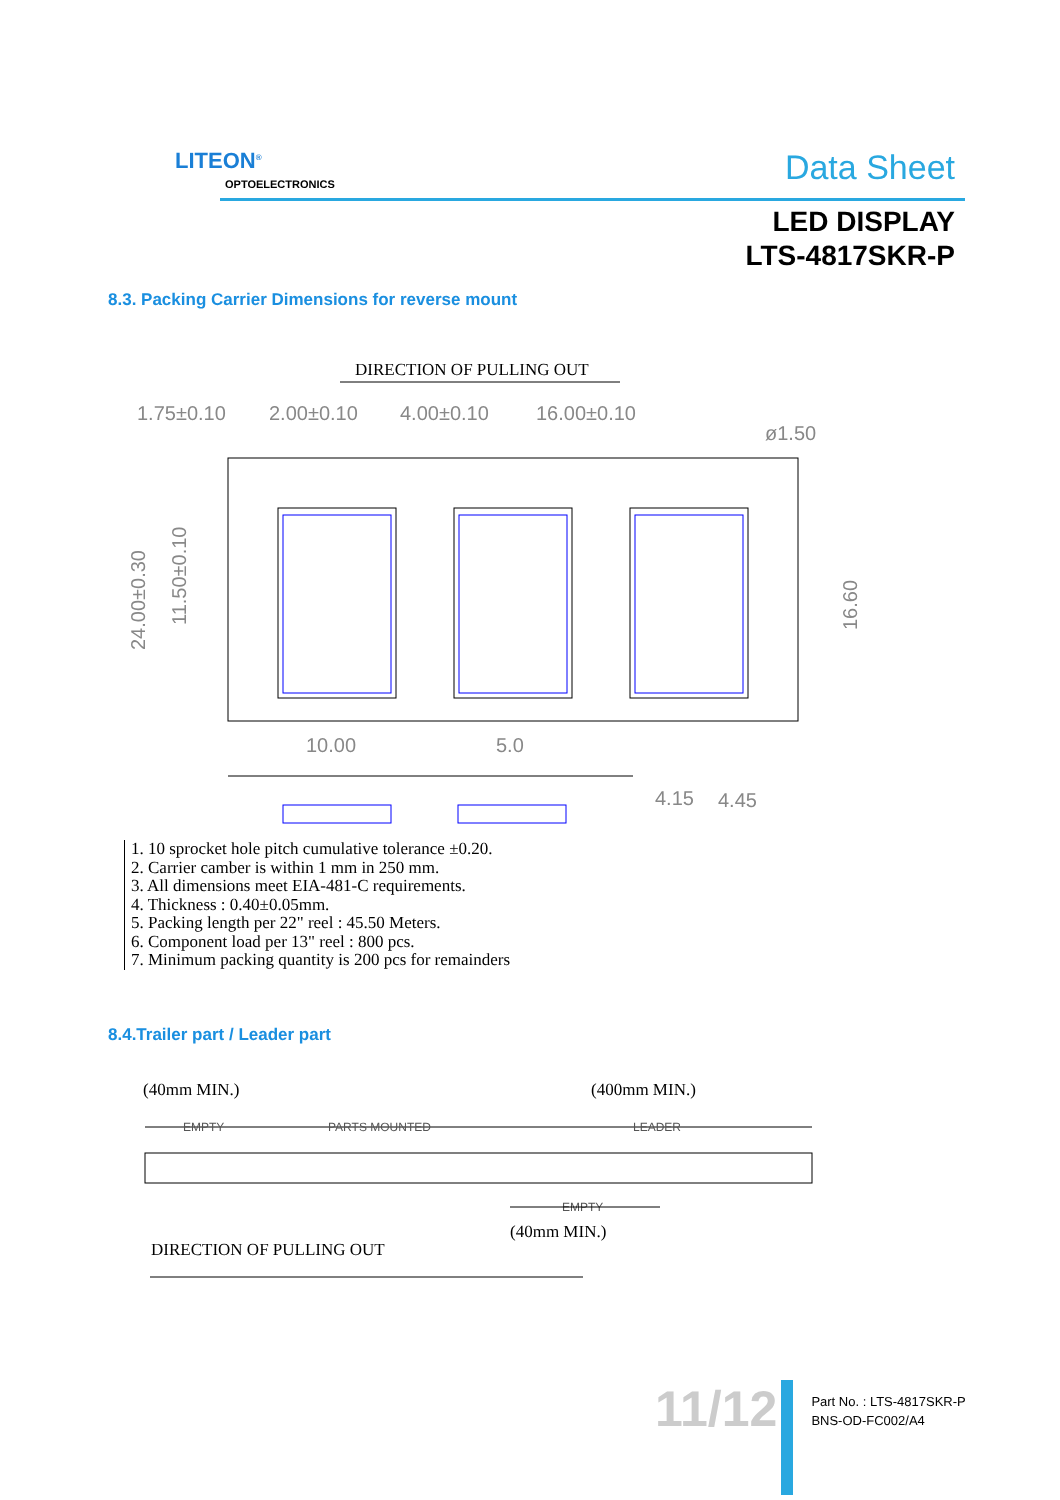LITEON<sup>®</sup>
OPTOELECTRONICS Data Sheet
LED DISPLAY
LTS-4817SKR-P
8.3. Packing Carrier Dimensions for reverse mount
DIRECTION OF PULLING OUT
1.75±0.10
2.00±0.10
4.00±0.10
16.00±0.10
ø1.50
24.00±0.30
11.50±0.10
16.60
10.00
5.0
4.15
4.45
1. 10 sprocket hole pitch cumulative tolerance ±0.20.
2. Carrier camber is within 1 mm in 250 mm.
3. All dimensions meet EIA-481-C requirements.
4. Thickness : 0.40±0.05mm.
5. Packing length per 22" reel : 45.50 Meters.
6. Component load per 13" reel : 800 pcs.
7. Minimum packing quantity is 200 pcs for remainders
8.4.Trailer part / Leader part
(40mm MIN.)
(400mm MIN.)
EMPTY
PARTS MOUNTED
LEADER
EMPTY
(40mm MIN.)
DIRECTION OF PULLING OUT
11/12
Part No. : LTS-4817SKR-P
BNS-OD-FC002/A4